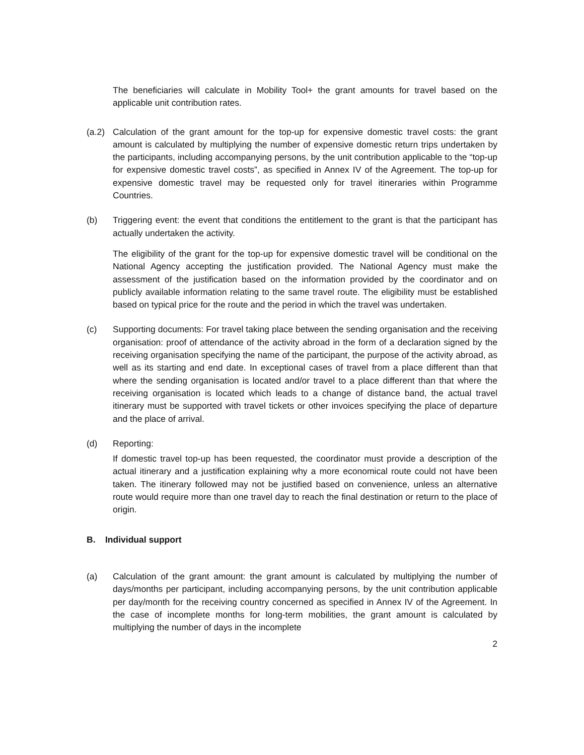The beneficiaries will calculate in Mobility Tool+ the grant amounts for travel based on the applicable unit contribution rates.
(a.2)
Calculation of the grant amount for the top-up for expensive domestic travel costs: the grant amount is calculated by multiplying the number of expensive domestic return trips undertaken by the participants, including accompanying persons, by the unit contribution applicable to the “top-up for expensive domestic travel costs”, as specified in Annex IV of the Agreement. The top-up for expensive domestic travel may be requested only for travel itineraries within Programme Countries.
(b) Triggering event: the event that conditions the entitlement to the grant is that the participant has actually undertaken the activity.
The eligibility of the grant for the top-up for expensive domestic travel will be conditional on the National Agency accepting the justification provided. The National Agency must make the assessment of the justification based on the information provided by the coordinator and on publicly available information relating to the same travel route. The eligibility must be established based on typical price for the route and the period in which the travel was undertaken.
(c) Supporting documents: For travel taking place between the sending organisation and the receiving organisation: proof of attendance of the activity abroad in the form of a declaration signed by the receiving organisation specifying the name of the participant, the purpose of the activity abroad, as well as its starting and end date. In exceptional cases of travel from a place different than that where the sending organisation is located and/or travel to a place different than that where the receiving organisation is located which leads to a change of distance band, the actual travel itinerary must be supported with travel tickets or other invoices specifying the place of departure and the place of arrival.
(d) Reporting:
If domestic travel top-up has been requested, the coordinator must provide a description of the actual itinerary and a justification explaining why a more economical route could not have been taken. The itinerary followed may not be justified based on convenience, unless an alternative route would require more than one travel day to reach the final destination or return to the place of origin.
B. Individual support
(a) Calculation of the grant amount: the grant amount is calculated by multiplying the number of days/months per participant, including accompanying persons, by the unit contribution applicable per day/month for the receiving country concerned as specified in Annex IV of the Agreement. In the case of incomplete months for long-term mobilities, the grant amount is calculated by multiplying the number of days in the incomplete
2